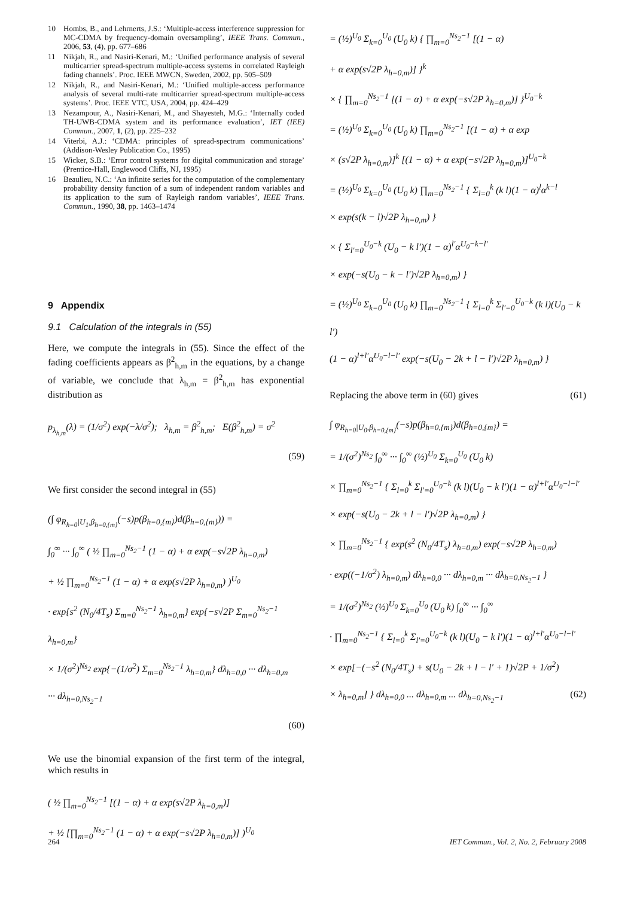10 Hombs, B., and Lehrnerts, J.S.: ‘Multiple-access interference suppression for MC-CDMA by frequency-domain oversampling’, IEEE Trans. Commun., 2006, 53, (4), pp. 677–686
11 Nikjah, R., and Nasiri-Kenari, M.: ‘Unified performance analysis of several multicarrier spread-spectrum multiple-access systems in correlated Rayleigh fading channels’. Proc. IEEE MWCN, Sweden, 2002, pp. 505–509
12 Nikjah, R., and Nasiri-Kenari, M.: ‘Unified multiple-access performance analysis of several multi-rate multicarrier spread-spectrum multiple-access systems’. Proc. IEEE VTC, USA, 2004, pp. 424–429
13 Nezampour, A., Nasiri-Kenari, M., and Shayesteh, M.G.: ‘Internally coded TH-UWB-CDMA system and its performance evaluation’, IET (IEE) Commun., 2007, 1, (2), pp. 225–232
14 Viterbi, A.J.: ‘CDMA: principles of spread-spectrum communications’ (Addison-Wesley Publication Co., 1995)
15 Wicker, S.B.: ‘Error control systems for digital communication and storage’ (Prentice-Hall, Englewood Cliffs, NJ, 1995)
16 Beaulieu, N.C.: ‘An infinite series for the computation of the complementary probability density function of a sum of independent random variables and its application to the sum of Rayleigh random variables’, IEEE Trans. Commun., 1990, 38, pp. 1463–1474
9 Appendix
9.1 Calculation of the integrals in (55)
Here, we compute the integrals in (55). Since the effect of the fading coefficients appears as β<sup>2</sup><sub>h,m</sub> in the equations, by a change of variable, we conclude that λ<sub>h,m</sub> = β<sup>2</sup><sub>h,m</sub> has exponential distribution as
p<sub>λ<sub>h,m</sub></sub>(λ) = (1/σ<sup>2</sup>) exp(−λ/σ<sup>2</sup>); λ<sub>h,m</sub> = β<sup>2</sup><sub>h,m</sub>; E(β<sup>2</sup><sub>h,m</sub>) = σ<sup>2</sup>
(59)
We first consider the second integral in (55)
(∫ φ<sub>R<sub>h=0</sub>|U<sub>1</sub>,β<sub>h=0,{m}</sub></sub>(−s)p(β<sub>h=0,{m}</sub>)d(β<sub>h=0,{m}</sub>)) =
∫<sub>0</sub><sup>∞</sup> ··· ∫<sub>0</sub><sup>∞</sup> ( ½ ∏<sub>m=0</sub><sup>Ns<sub>2</sub>−1</sup> (1 − α) + α exp(−s√2P λ<sub>h=0,m</sub>)
+ ½ ∏<sub>m=0</sub><sup>Ns<sub>2</sub>−1</sup> (1 − α) + α exp(s√2P λ<sub>h=0,m</sub>) )<sup>U<sub>0</sub></sup>
· exp{s<sup>2</sup> (N<sub>0</sub>/4T<sub>s</sub>) Σ<sub>m=0</sub><sup>Ns<sub>2</sub>−1</sup> λ<sub>h=0,m</sub>} exp{−s√2P Σ<sub>m=0</sub><sup>Ns<sub>2</sub>−1</sup> λ<sub>h=0,m</sub>}
× 1/(σ<sup>2</sup>)<sup>Ns<sub>2</sub></sup> exp{−(1/σ<sup>2</sup>) Σ<sub>m=0</sub><sup>Ns<sub>2</sub>−1</sup> λ<sub>h=0,m</sub>} dλ<sub>h=0,0</sub> ··· dλ<sub>h=0,m</sub>
··· dλ<sub>h=0,Ns<sub>2</sub>−1</sub>
(60)
We use the binomial expansion of the first term of the integral, which results in
( ½ ∏<sub>m=0</sub><sup>Ns<sub>2</sub>−1</sup> [(1 − α) + α exp(s√2P λ<sub>h=0,m</sub>)]
+ ½ [∏<sub>m=0</sub><sup>Ns<sub>2</sub>−1</sup> (1 − α) + α exp(−s√2P λ<sub>h=0,m</sub>)] )<sup>U<sub>0</sub></sup>
= (½)<sup>U<sub>0</sub></sup> Σ<sub>k=0</sub><sup>U<sub>0</sub></sup> (U<sub>0</sub> k) { ∏<sub>m=0</sub><sup>Ns<sub>2</sub>−1</sup> [(1 − α)
+ α exp(s√2P λ<sub>h=0,m</sub>)] }<sup>k</sup>
× { ∏<sub>m=0</sub><sup>Ns<sub>2</sub>−1</sup> [(1 − α) + α exp(−s√2P λ<sub>h=0,m</sub>)] }<sup>U<sub>0</sub>−k</sup>
= (½)<sup>U<sub>0</sub></sup> Σ<sub>k=0</sub><sup>U<sub>0</sub></sup> (U<sub>0</sub> k) ∏<sub>m=0</sub><sup>Ns<sub>2</sub>−1</sup> [(1 − α) + α exp
× (s√2P λ<sub>h=0,m</sub>)]<sup>k</sup> [(1 − α) + α exp(−s√2P λ<sub>h=0,m</sub>)]<sup>U<sub>0</sub>−k</sup>
= (½)<sup>U<sub>0</sub></sup> Σ<sub>k=0</sub><sup>U<sub>0</sub></sup> (U<sub>0</sub> k) ∏<sub>m=0</sub><sup>Ns<sub>2</sub>−1</sup> { Σ<sub>l=0</sub><sup>k</sup> (k l)(1 − α)<sup>l</sup>α<sup>k−l</sup>
× exp(s(k − l)√2P λ<sub>h=0,m</sub>) }
× { Σ<sub>l′=0</sub><sup>U<sub>0</sub>−k</sup> (U<sub>0</sub> − k l′)(1 − α)<sup>l′</sup>α<sup>U<sub>0</sub>−k−l′</sup>
× exp(−s(U<sub>0</sub> − k − l′)√2P λ<sub>h=0,m</sub>) }
= (½)<sup>U<sub>0</sub></sup> Σ<sub>k=0</sub><sup>U<sub>0</sub></sup> (U<sub>0</sub> k) ∏<sub>m=0</sub><sup>Ns<sub>2</sub>−1</sup> { Σ<sub>l=0</sub><sup>k</sup> Σ<sub>l′=0</sub><sup>U<sub>0</sub>−k</sup> (k l)(U<sub>0</sub> − k l′)
(1 − α)<sup>l+l′</sup>α<sup>U<sub>0</sub>−l−l′</sup> exp(−s(U<sub>0</sub> − 2k + l − l′)√2P λ<sub>h=0,m</sub>) }
Replacing the above term in (60) gives (61)
∫ φ<sub>R<sub>h=0</sub>|U<sub>0</sub>,β<sub>h=0,{m}</sub></sub>(−s)p(β<sub>h=0,{m}</sub>)d(β<sub>h=0,{m}</sub>) =
= 1/(σ<sup>2</sup>)<sup>Ns<sub>2</sub></sup> ∫<sub>0</sub><sup>∞</sup> ··· ∫<sub>0</sub><sup>∞</sup> (½)<sup>U<sub>0</sub></sup> Σ<sub>k=0</sub><sup>U<sub>0</sub></sup> (U<sub>0</sub> k)
× ∏<sub>m=0</sub><sup>Ns<sub>2</sub>−1</sup> { Σ<sub>l=0</sub><sup>k</sup> Σ<sub>l′=0</sub><sup>U<sub>0</sub>−k</sup> (k l)(U<sub>0</sub> − k l′)(1 − α)<sup>l+l′</sup>α<sup>U<sub>0</sub>−l−l′</sup>
× exp(−s(U<sub>0</sub> − 2k + l − l′)√2P λ<sub>h=0,m</sub>) }
× ∏<sub>m=0</sub><sup>Ns<sub>2</sub>−1</sup> { exp(s<sup>2</sup> (N<sub>0</sub>/4T<sub>s</sub>) λ<sub>h=0,m</sub>) exp(−s√2P λ<sub>h=0,m</sub>)
· exp((−1/σ<sup>2</sup>) λ<sub>h=0,m</sub>) dλ<sub>h=0,0</sub> ··· dλ<sub>h=0,m</sub> ··· dλ<sub>h=0,Ns<sub>2</sub>−1</sub> }
= 1/(σ<sup>2</sup>)<sup>Ns<sub>2</sub></sup> (½)<sup>U<sub>0</sub></sup> Σ<sub>k=0</sub><sup>U<sub>0</sub></sup> (U<sub>0</sub> k) ∫<sub>0</sub><sup>∞</sup> ··· ∫<sub>0</sub><sup>∞</sup>
· ∏<sub>m=0</sub><sup>Ns<sub>2</sub>−1</sup> { Σ<sub>l=0</sub><sup>k</sup> Σ<sub>l′=0</sub><sup>U<sub>0</sub>−k</sup> (k l)(U<sub>0</sub> − k l′)(1 − α)<sup>l+l′</sup>α<sup>U<sub>0</sub>−l−l′</sup>
× exp[−(−s<sup>2</sup> (N<sub>0</sub>/4T<sub>s</sub>) + s(U<sub>0</sub> − 2k + l − l′ + 1)√2P + 1/σ<sup>2</sup>)
× λ<sub>h=0,m</sub>] } dλ<sub>h=0,0</sub> ... dλ<sub>h=0,m</sub> ... dλ<sub>h=0,Ns<sub>2</sub>−1</sub> (62)
264 IET Commun., Vol. 2, No. 2, February 2008